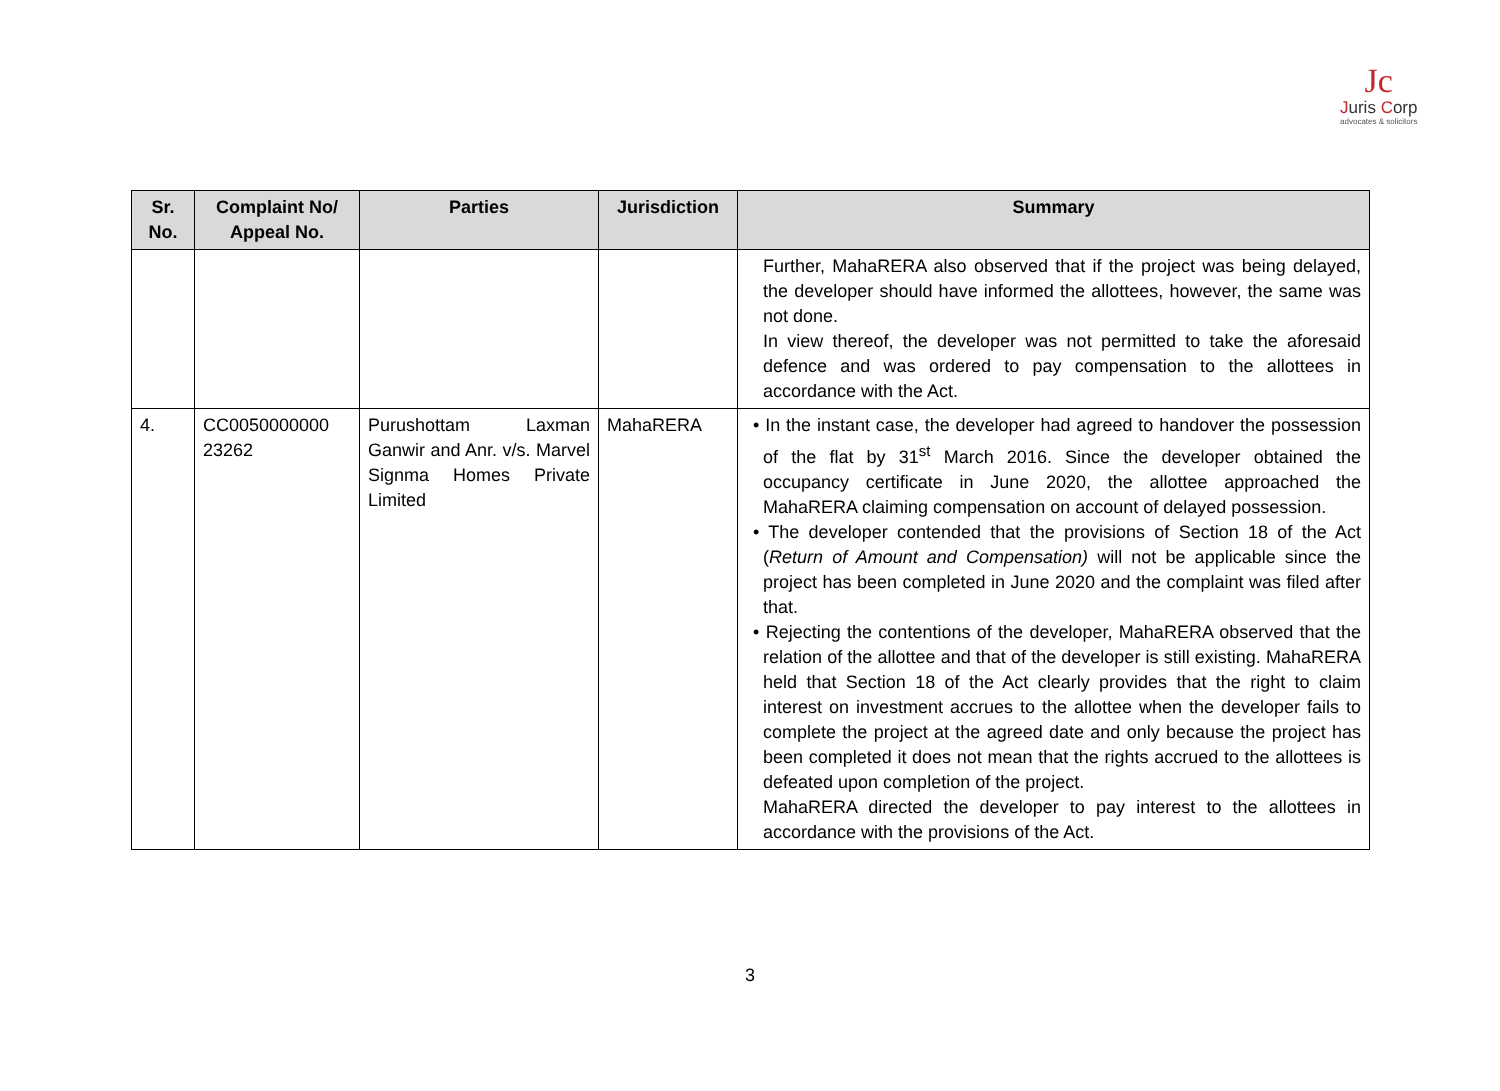Jc
Juris Corp
advocates & solicitors
| Sr. No. | Complaint No/ Appeal No. | Parties | Jurisdiction | Summary |
| --- | --- | --- | --- | --- |
| | | | | Further, MahaRERA also observed that if the project was being delayed, the developer should have informed the allottees, however, the same was not done. In view thereof, the developer was not permitted to take the aforesaid defence and was ordered to pay compensation to the allottees in accordance with the Act. |
| 4. | CC0050000000 23262 | Purushottam Laxman Ganwir and Anr. v/s. Marvel Signma Homes Private Limited | MahaRERA | • In the instant case, the developer had agreed to handover the possession of the flat by 31<sup>st</sup> March 2016. Since the developer obtained the occupancy certificate in June 2020, the allottee approached the MahaRERA claiming compensation on account of delayed possession. • The developer contended that the provisions of Section 18 of the Act ( Return of Amount and Compensation) will not be applicable since the project has been completed in June 2020 and the complaint was filed after that. • Rejecting the contentions of the developer, MahaRERA observed that the relation of the allottee and that of the developer is still existing. MahaRERA held that Section 18 of the Act clearly provides that the right to claim interest on investment accrues to the allottee when the developer fails to complete the project at the agreed date and only because the project has been completed it does not mean that the rights accrued to the allottees is defeated upon completion of the project. MahaRERA directed the developer to pay interest to the allottees in accordance with the provisions of the Act. |
3